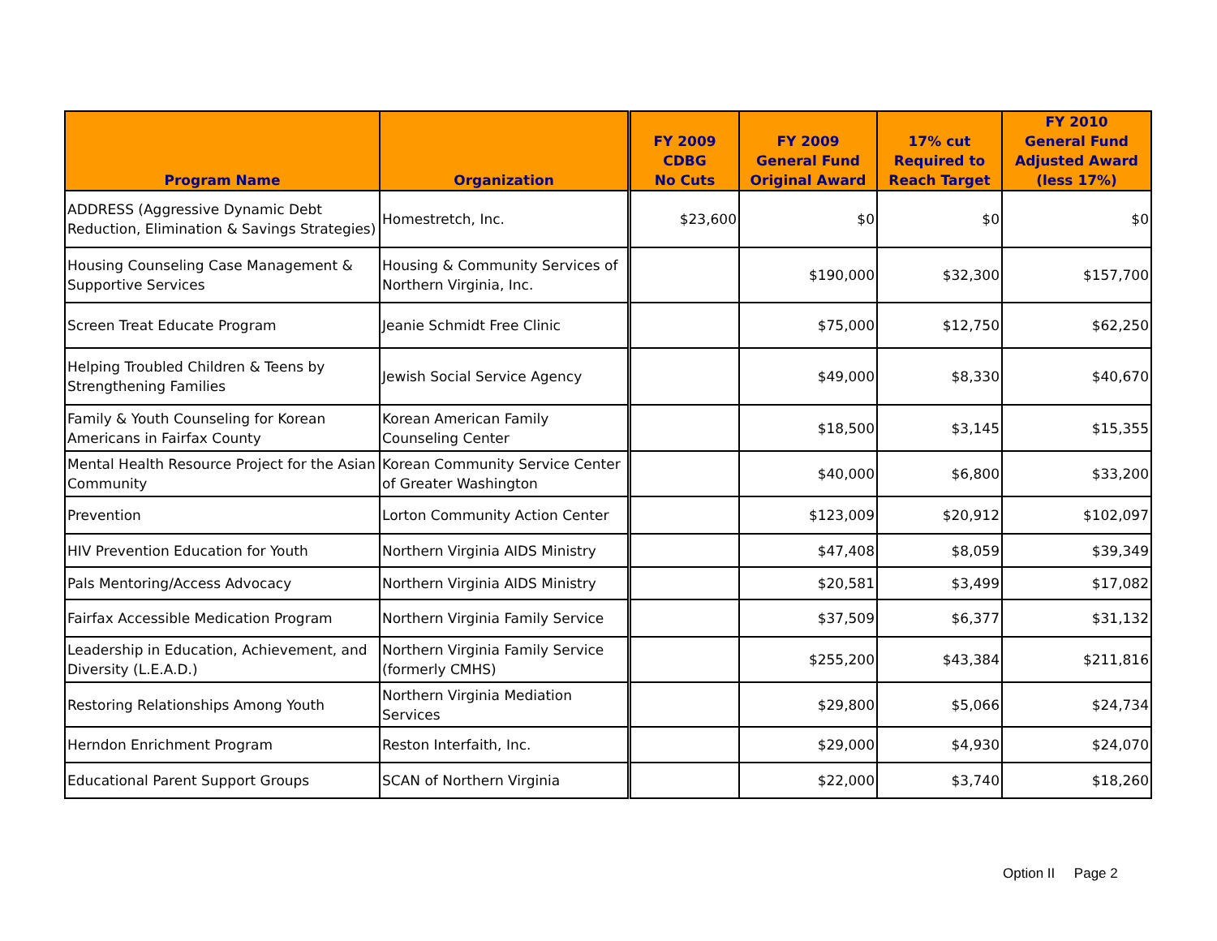| Program Name | Organization | FY 2009 CDBG No Cuts | FY 2009 General Fund Original Award | 17% cut Required to Reach Target | FY 2010 General Fund Adjusted Award (less 17%) |
| --- | --- | --- | --- | --- | --- |
| ADDRESS (Aggressive Dynamic Debt Reduction, Elimination & Savings Strategies) | Homestretch, Inc. | $23,600 | $0 | $0 | $0 |
| Housing Counseling Case Management & Supportive Services | Housing & Community Services of Northern Virginia, Inc. | | $190,000 | $32,300 | $157,700 |
| Screen Treat Educate Program | Jeanie Schmidt Free Clinic | | $75,000 | $12,750 | $62,250 |
| Helping Troubled Children & Teens by Strengthening Families | Jewish Social Service Agency | | $49,000 | $8,330 | $40,670 |
| Family & Youth Counseling for Korean Americans in Fairfax County | Korean American Family Counseling Center | | $18,500 | $3,145 | $15,355 |
| Mental Health Resource Project for the Asian Community | Korean Community Service Center of Greater Washington | | $40,000 | $6,800 | $33,200 |
| Prevention | Lorton Community Action Center | | $123,009 | $20,912 | $102,097 |
| HIV Prevention Education for Youth | Northern Virginia AIDS Ministry | | $47,408 | $8,059 | $39,349 |
| Pals Mentoring/Access Advocacy | Northern Virginia AIDS Ministry | | $20,581 | $3,499 | $17,082 |
| Fairfax Accessible Medication Program | Northern Virginia Family Service | | $37,509 | $6,377 | $31,132 |
| Leadership in Education, Achievement, and Diversity (L.E.A.D.) | Northern Virginia Family Service (formerly CMHS) | | $255,200 | $43,384 | $211,816 |
| Restoring Relationships Among Youth | Northern Virginia Mediation Services | | $29,800 | $5,066 | $24,734 |
| Herndon Enrichment Program | Reston Interfaith, Inc. | | $29,000 | $4,930 | $24,070 |
| Educational Parent Support Groups | SCAN of Northern Virginia | | $22,000 | $3,740 | $18,260 |
Option II Page 2